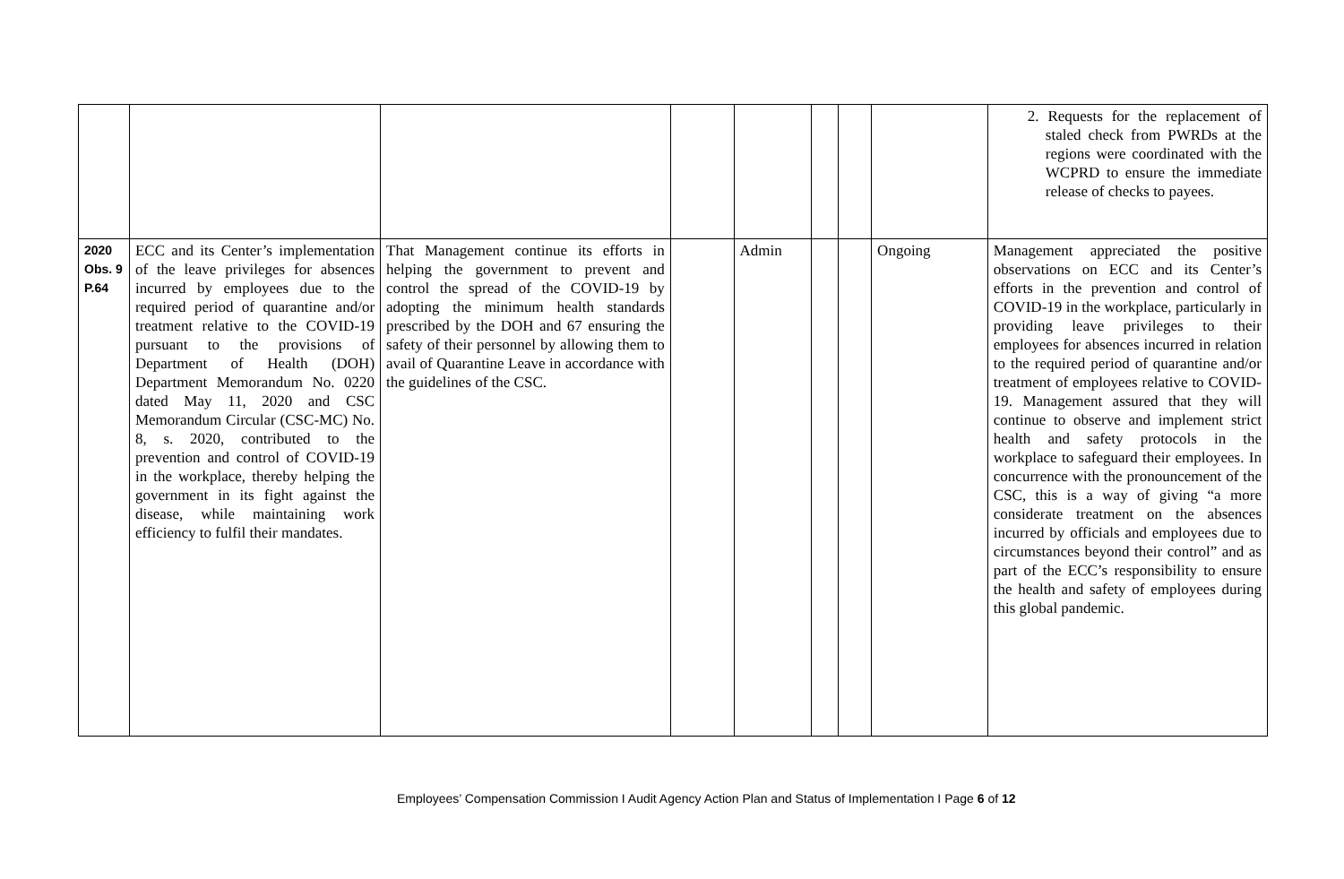| | | | | | | | | 2. Requests for the replacement of staled check from PWRDs at the regions were coordinated with the WCPRD to ensure the immediate release of checks to payees. |
| 2020 Obs. 9 P.64 | ECC and its Center’s implementation of the leave privileges for absences incurred by employees due to the required period of quarantine and/or treatment relative to the COVID-19 pursuant to the provisions of Department of Health (DOH) Department Memorandum No. 0220 dated May 11, 2020 and CSC Memorandum Circular (CSC-MC) No. 8, s. 2020, contributed to the prevention and control of COVID-19 in the workplace, thereby helping the government in its fight against the disease, while maintaining work efficiency to fulfil their mandates. | That Management continue its efforts in helping the government to prevent and control the spread of the COVID-19 by adopting the minimum health standards prescribed by the DOH and 67 ensuring the safety of their personnel by allowing them to avail of Quarantine Leave in accordance with the guidelines of the CSC. | | Admin | | | Ongoing | Management appreciated the positive observations on ECC and its Center’s efforts in the prevention and control of COVID-19 in the workplace, particularly in providing leave privileges to their employees for absences incurred in relation to the required period of quarantine and/or treatment of employees relative to COVID-19. Management assured that they will continue to observe and implement strict health and safety protocols in the workplace to safeguard their employees. In concurrence with the pronouncement of the CSC, this is a way of giving “a more considerate treatment on the absences incurred by officials and employees due to circumstances beyond their control” and as part of the ECC’s responsibility to ensure the health and safety of employees during this global pandemic. |
Employees’ Compensation Commission I Audit Agency Action Plan and Status of Implementation I Page 6 of 12